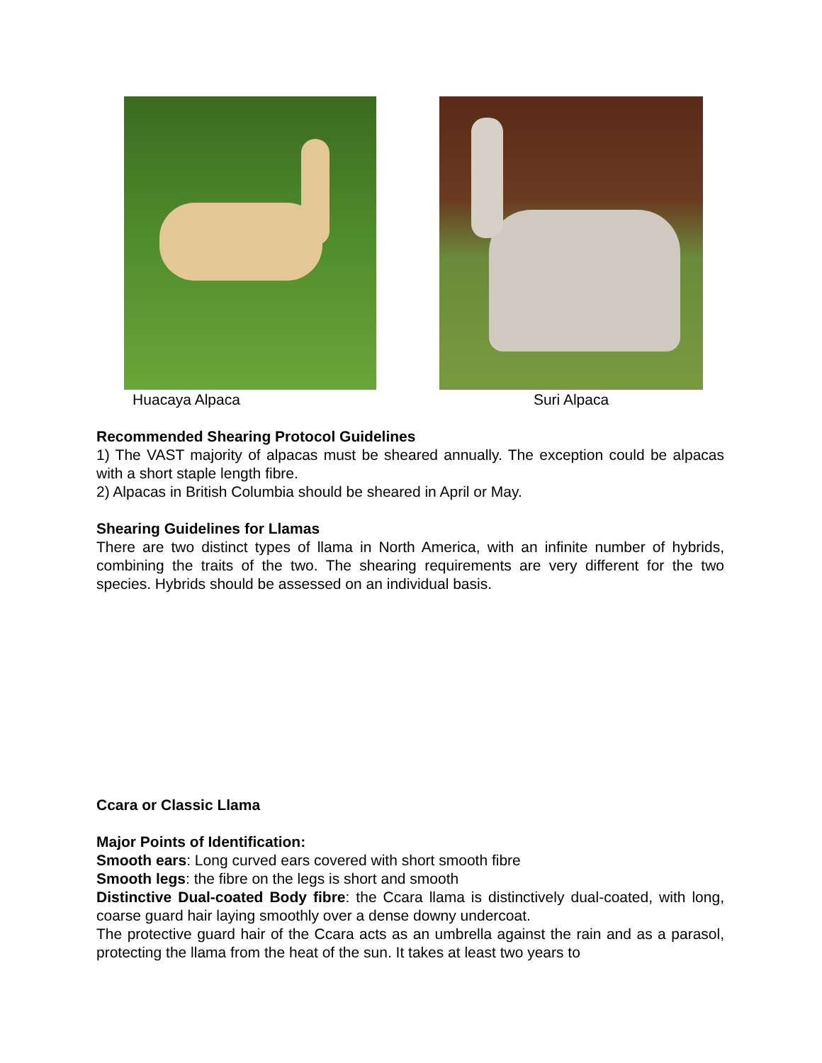Huacaya Alpaca Suri Alpaca
Recommended Shearing Protocol Guidelines
1) The VAST majority of alpacas must be sheared annually. The exception could be alpacas with a short staple length fibre.
2) Alpacas in British Columbia should be sheared in April or May.
Shearing Guidelines for Llamas
There are two distinct types of llama in North America, with an infinite number of hybrids, combining the traits of the two. The shearing requirements are very different for the two species. Hybrids should be assessed on an individual basis.
Ccara or Classic Llama
Major Points of Identification:
Smooth ears: Long curved ears covered with short smooth fibre
Smooth legs: the fibre on the legs is short and smooth
Distinctive Dual-coated Body fibre: the Ccara llama is distinctively dual-coated, with long, coarse guard hair laying smoothly over a dense downy undercoat.
The protective guard hair of the Ccara acts as an umbrella against the rain and as a parasol, protecting the llama from the heat of the sun. It takes at least two years to